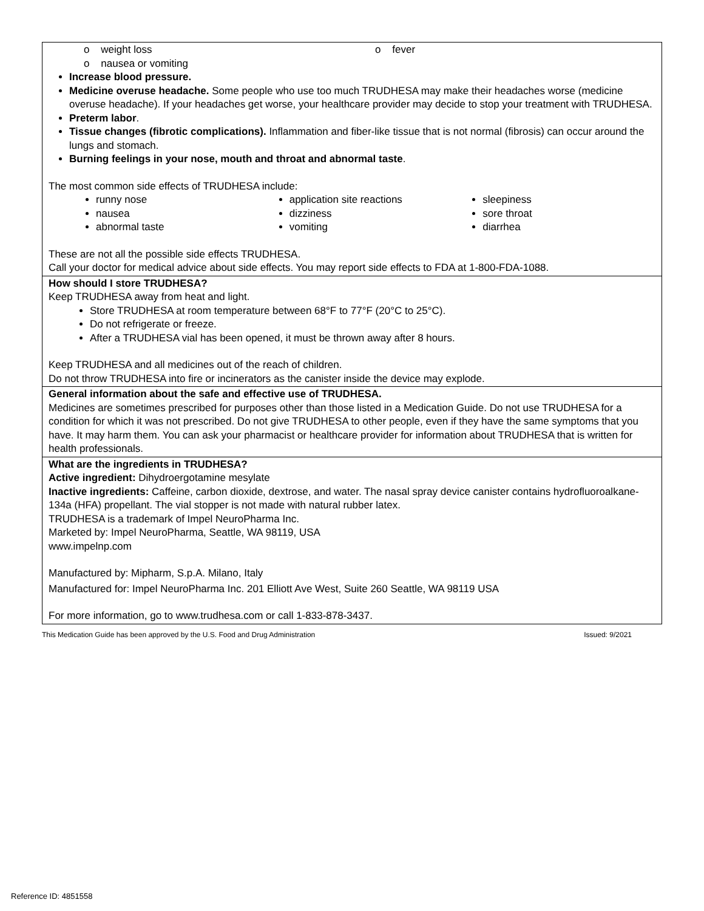| o weight loss o nausea or vomiting o fever Increase blood pressure. Medicine overuse headache. Some people who use too much TRUDHESA may make their headaches worse (medicine overuse headache). If your headaches get worse, your healthcare provider may decide to stop your treatment with TRUDHESA. Preterm labor . Tissue changes (fibrotic complications). Inflammation and fiber-like tissue that is not normal (fibrosis) can occur around the lungs and stomach. Burning feelings in your nose, mouth and throat and abnormal taste . The most common side effects of TRUDHESA include: runny nose nausea abnormal taste application site reactions dizziness vomiting sleepiness sore throat diarrhea These are not all the possible side effects TRUDHESA. Call your doctor for medical advice about side effects. You may report side effects to FDA at 1-800-FDA-1088. |
| How should I store TRUDHESA? Keep TRUDHESA away from heat and light. Store TRUDHESA at room temperature between 68°F to 77°F (20°C to 25°C). Do not refrigerate or freeze. After a TRUDHESA vial has been opened, it must be thrown away after 8 hours. Keep TRUDHESA and all medicines out of the reach of children. Do not throw TRUDHESA into fire or incinerators as the canister inside the device may explode. |
| General information about the safe and effective use of TRUDHESA. Medicines are sometimes prescribed for purposes other than those listed in a Medication Guide. Do not use TRUDHESA for a condition for which it was not prescribed. Do not give TRUDHESA to other people, even if they have the same symptoms that you have. It may harm them. You can ask your pharmacist or healthcare provider for information about TRUDHESA that is written for health professionals. |
| What are the ingredients in TRUDHESA? Active ingredient: Dihydroergotamine mesylate Inactive ingredients: Caffeine, carbon dioxide, dextrose, and water. The nasal spray device canister contains hydrofluoroalkane-134a (HFA) propellant. The vial stopper is not made with natural rubber latex. TRUDHESA is a trademark of Impel NeuroPharma Inc. Marketed by: Impel NeuroPharma, Seattle, WA 98119, USA www.impelnp.com Manufactured by: Mipharm, S.p.A. Milano, Italy Manufactured for: Impel NeuroPharma Inc. 201 Elliott Ave West, Suite 260 Seattle, WA 98119 USA For more information, go to www.trudhesa.com or call 1-833-878-3437. |
This Medication Guide has been approved by the U.S. Food and Drug Administration Issued: 9/2021
Reference ID: 4851558